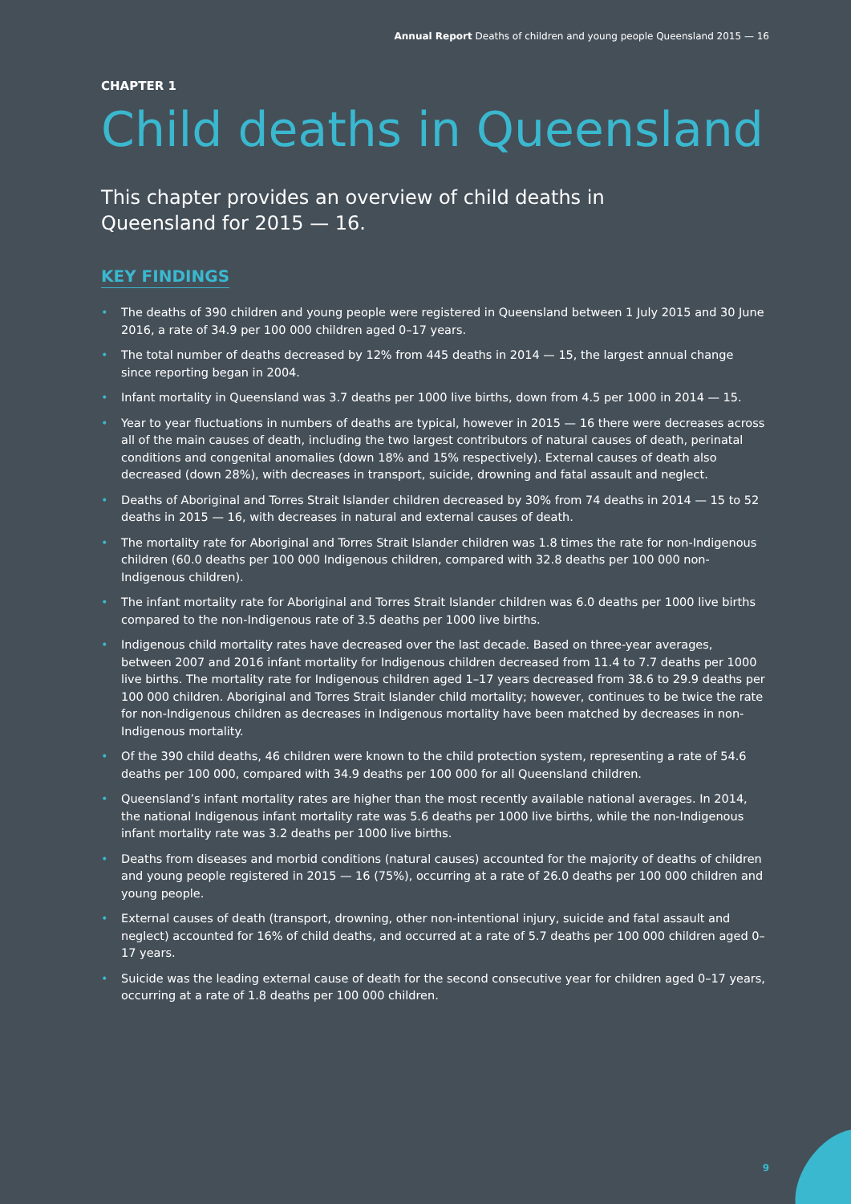Annual Report Deaths of children and young people Queensland 2015 — 16
CHAPTER 1
Child deaths in Queensland
This chapter provides an overview of child deaths in Queensland for 2015 — 16.
KEY FINDINGS
• The deaths of 390 children and young people were registered in Queensland between 1 July 2015 and 30 June 2016, a rate of 34.9 per 100 000 children aged 0–17 years.
• The total number of deaths decreased by 12% from 445 deaths in 2014 — 15, the largest annual change since reporting began in 2004.
• Infant mortality in Queensland was 3.7 deaths per 1000 live births, down from 4.5 per 1000 in 2014 — 15.
• Year to year fluctuations in numbers of deaths are typical, however in 2015 — 16 there were decreases across all of the main causes of death, including the two largest contributors of natural causes of death, perinatal conditions and congenital anomalies (down 18% and 15% respectively). External causes of death also decreased (down 28%), with decreases in transport, suicide, drowning and fatal assault and neglect.
• Deaths of Aboriginal and Torres Strait Islander children decreased by 30% from 74 deaths in 2014 — 15 to 52 deaths in 2015 — 16, with decreases in natural and external causes of death.
• The mortality rate for Aboriginal and Torres Strait Islander children was 1.8 times the rate for non-Indigenous children (60.0 deaths per 100 000 Indigenous children, compared with 32.8 deaths per 100 000 non-Indigenous children).
• The infant mortality rate for Aboriginal and Torres Strait Islander children was 6.0 deaths per 1000 live births compared to the non-Indigenous rate of 3.5 deaths per 1000 live births.
• Indigenous child mortality rates have decreased over the last decade. Based on three-year averages, between 2007 and 2016 infant mortality for Indigenous children decreased from 11.4 to 7.7 deaths per 1000 live births. The mortality rate for Indigenous children aged 1–17 years decreased from 38.6 to 29.9 deaths per 100 000 children. Aboriginal and Torres Strait Islander child mortality; however, continues to be twice the rate for non-Indigenous children as decreases in Indigenous mortality have been matched by decreases in non-Indigenous mortality.
• Of the 390 child deaths, 46 children were known to the child protection system, representing a rate of 54.6 deaths per 100 000, compared with 34.9 deaths per 100 000 for all Queensland children.
• Queensland’s infant mortality rates are higher than the most recently available national averages. In 2014, the national Indigenous infant mortality rate was 5.6 deaths per 1000 live births, while the non-Indigenous infant mortality rate was 3.2 deaths per 1000 live births.
• Deaths from diseases and morbid conditions (natural causes) accounted for the majority of deaths of children and young people registered in 2015 — 16 (75%), occurring at a rate of 26.0 deaths per 100 000 children and young people.
• External causes of death (transport, drowning, other non-intentional injury, suicide and fatal assault and neglect) accounted for 16% of child deaths, and occurred at a rate of 5.7 deaths per 100 000 children aged 0–17 years.
• Suicide was the leading external cause of death for the second consecutive year for children aged 0–17 years, occurring at a rate of 1.8 deaths per 100 000 children.
9